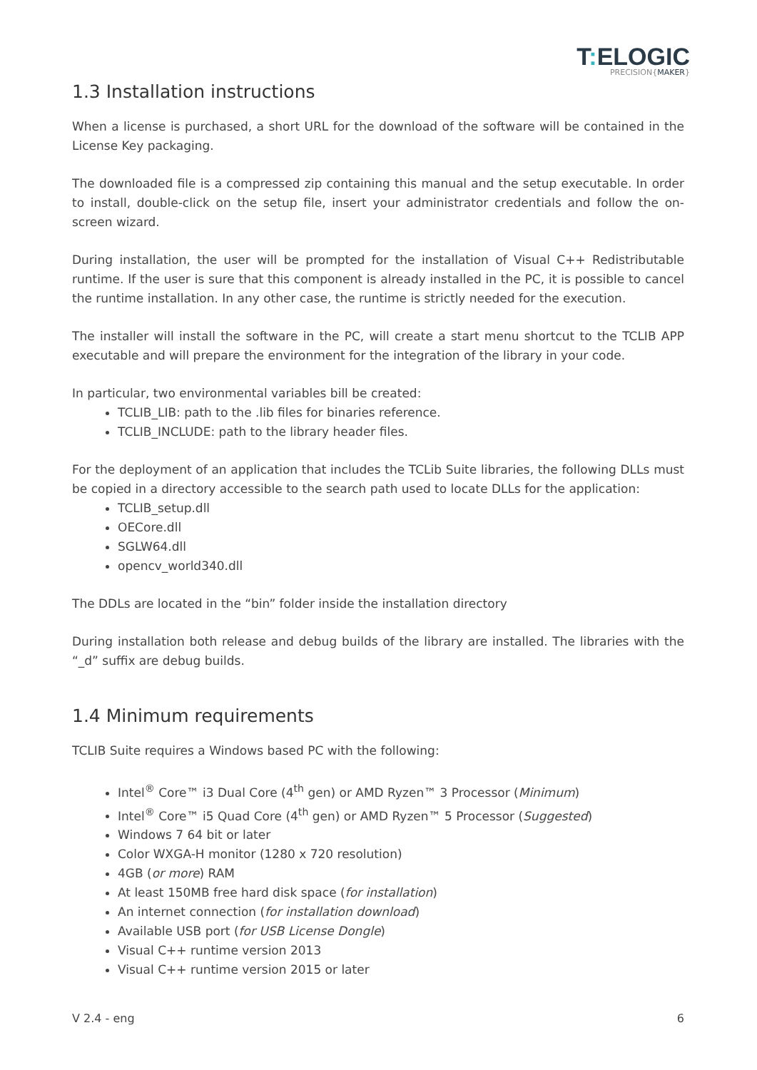T: ELOGIC
PRECISION{MAKER}
1.3 Installation instructions
When a license is purchased, a short URL for the download of the software will be contained in the License Key packaging.
The downloaded file is a compressed zip containing this manual and the setup executable. In order to install, double-click on the setup file, insert your administrator credentials and follow the on-screen wizard.
During installation, the user will be prompted for the installation of Visual C++ Redistributable runtime. If the user is sure that this component is already installed in the PC, it is possible to cancel the runtime installation. In any other case, the runtime is strictly needed for the execution.
The installer will install the software in the PC, will create a start menu shortcut to the TCLIB APP executable and will prepare the environment for the integration of the library in your code.
In particular, two environmental variables bill be created:
TCLIB_LIB: path to the .lib files for binaries reference.
TCLIB_INCLUDE: path to the library header files.
For the deployment of an application that includes the TCLib Suite libraries, the following DLLs must be copied in a directory accessible to the search path used to locate DLLs for the application:
TCLIB_setup.dll
OECore.dll
SGLW64.dll
opencv_world340.dll
The DDLs are located in the “bin” folder inside the installation directory
During installation both release and debug builds of the library are installed. The libraries with the “_d” suffix are debug builds.
1.4 Minimum requirements
TCLIB Suite requires a Windows based PC with the following:
Intel<sup>®</sup> Core™ i3 Dual Core (4<sup>th</sup> gen) or AMD Ryzen™ 3 Processor (Minimum)
Intel<sup>®</sup> Core™ i5 Quad Core (4<sup>th</sup> gen) or AMD Ryzen™ 5 Processor (Suggested)
Windows 7 64 bit or later
Color WXGA-H monitor (1280 x 720 resolution)
4GB (or more) RAM
At least 150MB free hard disk space (for installation)
An internet connection (for installation download)
Available USB port (for USB License Dongle)
Visual C++ runtime version 2013
Visual C++ runtime version 2015 or later
V 2.4 - eng 6